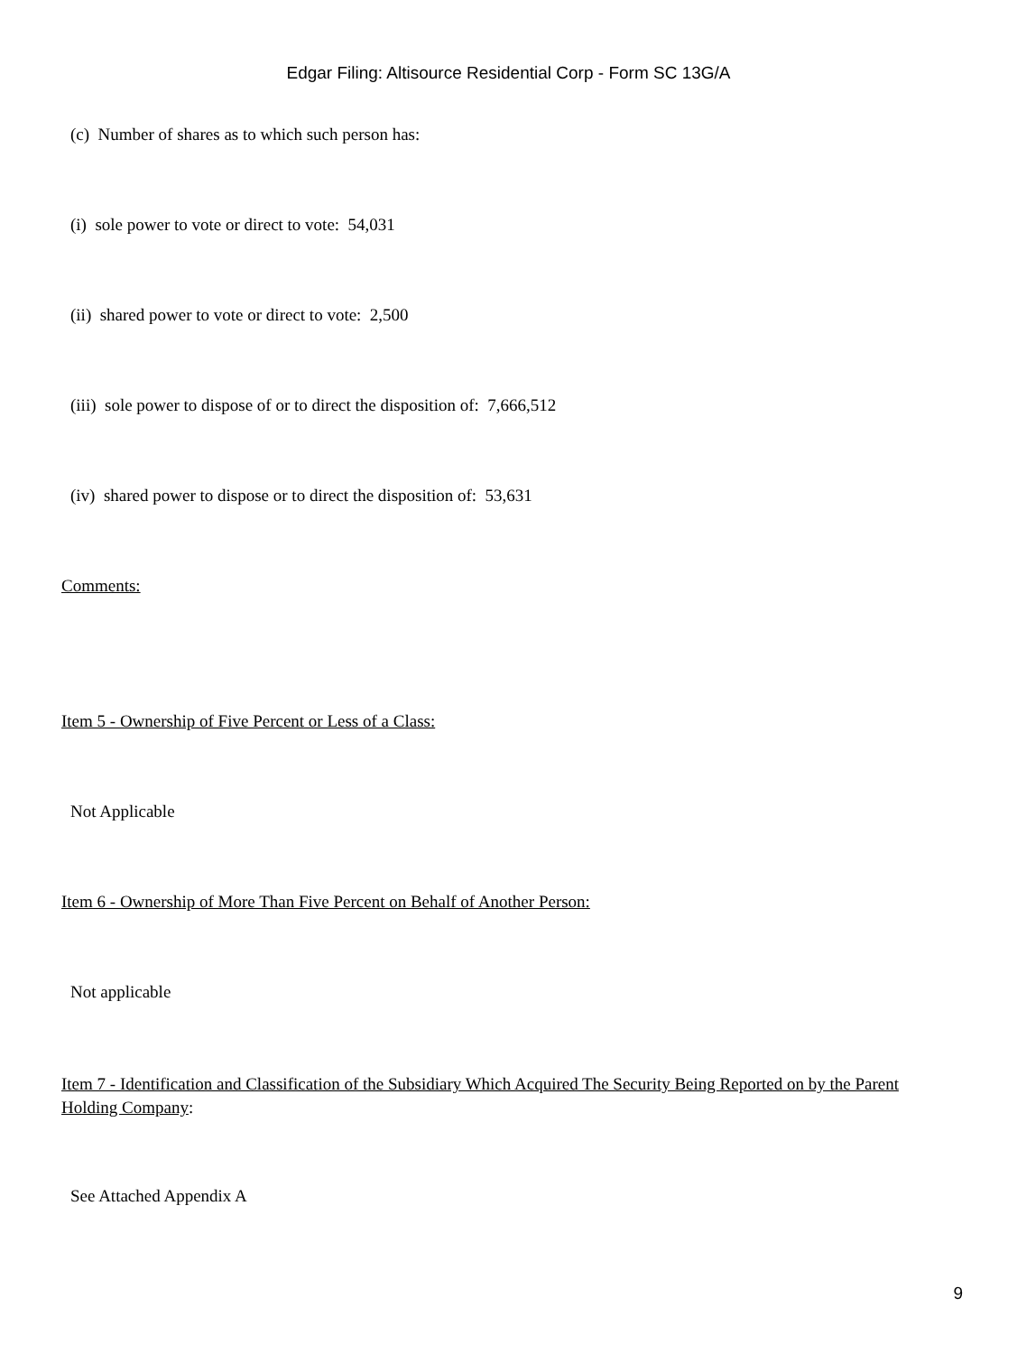Edgar Filing: Altisource Residential Corp - Form SC 13G/A
(c) Number of shares as to which such person has:
(i) sole power to vote or direct to vote: 54,031
(ii) shared power to vote or direct to vote: 2,500
(iii) sole power to dispose of or to direct the disposition of: 7,666,512
(iv) shared power to dispose or to direct the disposition of: 53,631
Comments:
Item 5 - Ownership of Five Percent or Less of a Class:
Not Applicable
Item 6 - Ownership of More Than Five Percent on Behalf of Another Person:
Not applicable
Item 7 - Identification and Classification of the Subsidiary Which Acquired The Security Being Reported on by the Parent Holding Company:
See Attached Appendix A
9